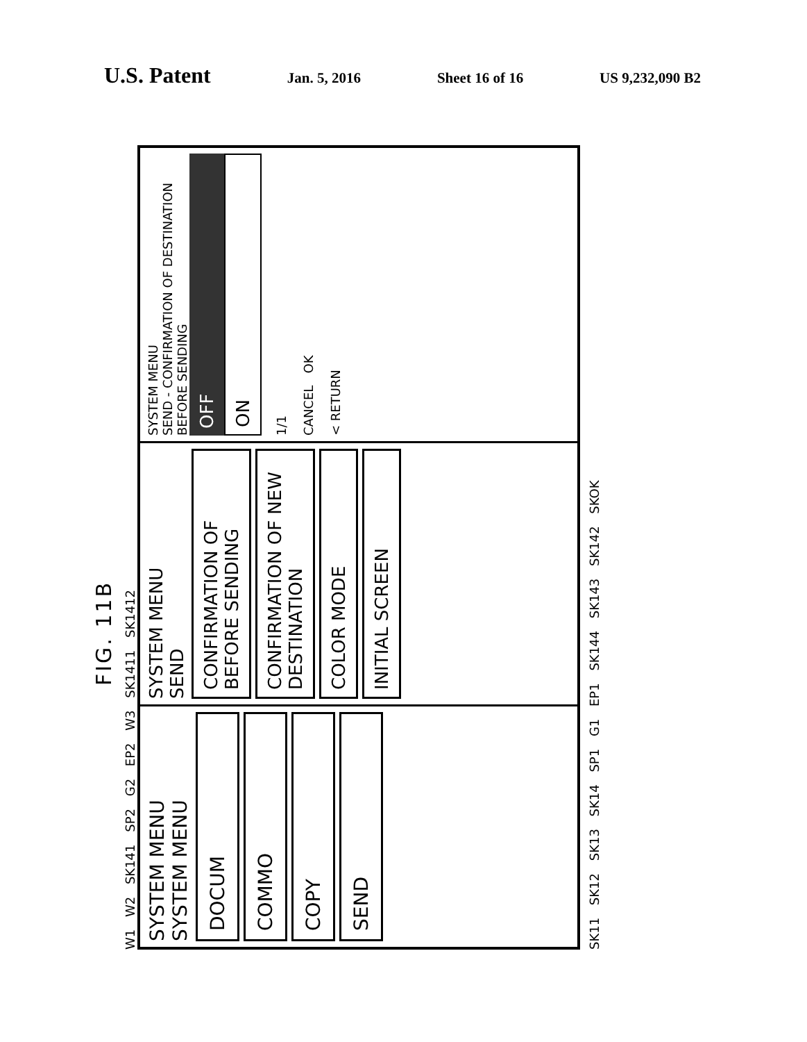U.S. Patent Jan. 5, 2016 Sheet 16 of 16 US 9,232,090 B2
FIG. 11B
W1 W2 SK141 SP2 G2 EP2 W3 SK1411 SK1412
SYSTEM MENU
SYSTEM MENU
DOCUM
COMMO
COPY
SEND
SYSTEM MENU
SEND
CONFIRMATION OF BEFORE SENDING
CONFIRMATION OF NEW DESTINATION
COLOR MODE
INITIAL SCREEN
SYSTEM MENU
SEND - CONFIRMATION OF DESTINATION BEFORE SENDING
OFF
ON
1/1
CANCEL OK
< RETURN
SK11 SK12 SK13 SK14 SP1 G1 EP1 SK144 SK143 SK142 SKOK